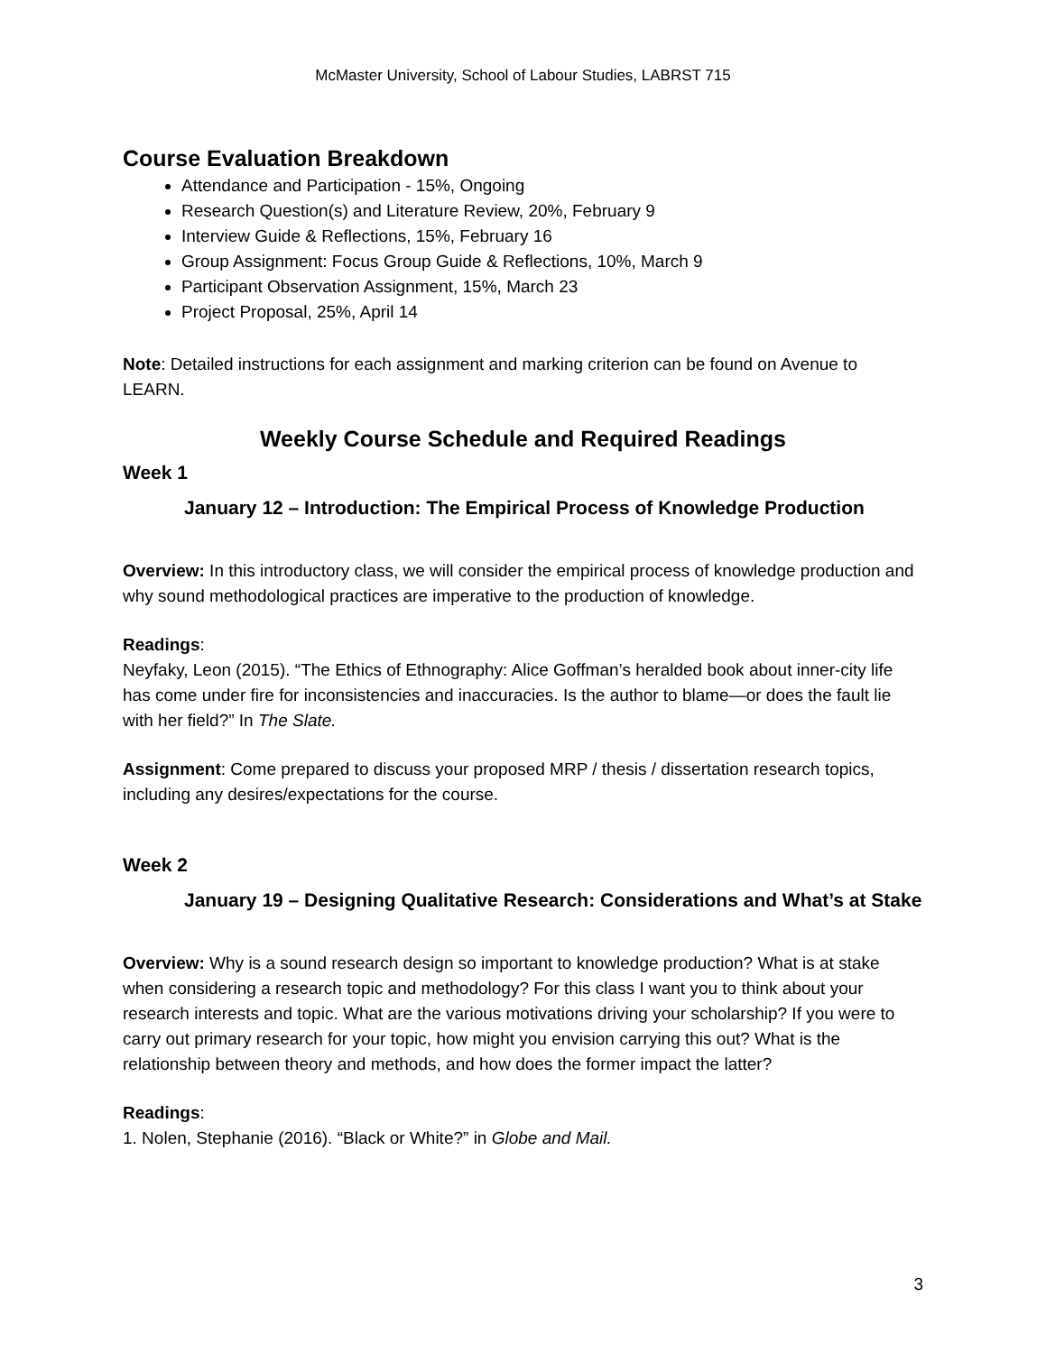McMaster University, School of Labour Studies, LABRST 715
Course Evaluation Breakdown
Attendance and Participation - 15%, Ongoing
Research Question(s) and Literature Review, 20%, February 9
Interview Guide & Reflections, 15%, February 16
Group Assignment: Focus Group Guide & Reflections, 10%, March 9
Participant Observation Assignment, 15%, March 23
Project Proposal, 25%, April 14
Note: Detailed instructions for each assignment and marking criterion can be found on Avenue to LEARN.
Weekly Course Schedule and Required Readings
Week 1
January 12 – Introduction: The Empirical Process of Knowledge Production
Overview: In this introductory class, we will consider the empirical process of knowledge production and why sound methodological practices are imperative to the production of knowledge.
Readings:
Neyfaky, Leon (2015). “The Ethics of Ethnography: Alice Goffman’s heralded book about inner-city life has come under fire for inconsistencies and inaccuracies. Is the author to blame—or does the fault lie with her field?” In The Slate.
Assignment: Come prepared to discuss your proposed MRP / thesis / dissertation research topics, including any desires/expectations for the course.
Week 2
January 19 – Designing Qualitative Research: Considerations and What’s at Stake
Overview: Why is a sound research design so important to knowledge production? What is at stake when considering a research topic and methodology? For this class I want you to think about your research interests and topic. What are the various motivations driving your scholarship? If you were to carry out primary research for your topic, how might you envision carrying this out? What is the relationship between theory and methods, and how does the former impact the latter?
Readings:
1. Nolen, Stephanie (2016). “Black or White?” in Globe and Mail.
3